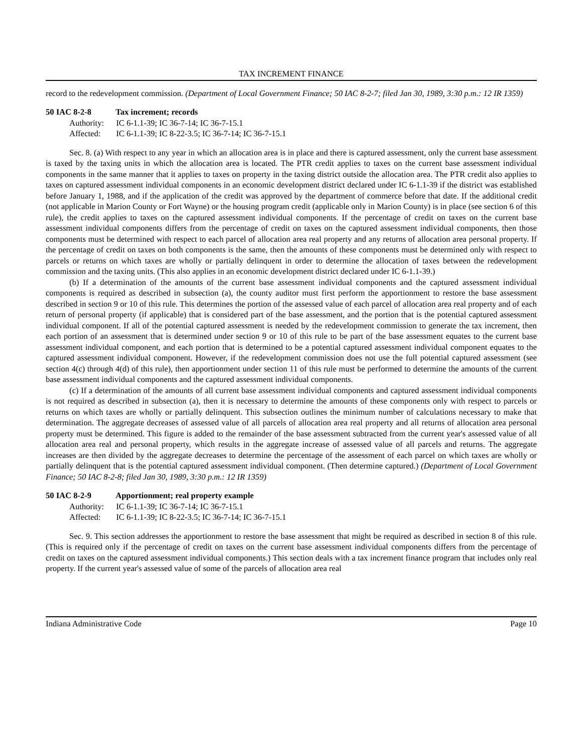TAX INCREMENT FINANCE
record to the redevelopment commission. (Department of Local Government Finance; 50 IAC 8-2-7; filed Jan 30, 1989, 3:30 p.m.: 12 IR 1359)
50 IAC 8-2-8 Tax increment; records
Authority: IC 6-1.1-39; IC 36-7-14; IC 36-7-15.1
Affected: IC 6-1.1-39; IC 8-22-3.5; IC 36-7-14; IC 36-7-15.1
Sec. 8. (a) With respect to any year in which an allocation area is in place and there is captured assessment, only the current base assessment is taxed by the taxing units in which the allocation area is located. The PTR credit applies to taxes on the current base assessment individual components in the same manner that it applies to taxes on property in the taxing district outside the allocation area. The PTR credit also applies to taxes on captured assessment individual components in an economic development district declared under IC 6-1.1-39 if the district was established before January 1, 1988, and if the application of the credit was approved by the department of commerce before that date. If the additional credit (not applicable in Marion County or Fort Wayne) or the housing program credit (applicable only in Marion County) is in place (see section 6 of this rule), the credit applies to taxes on the captured assessment individual components. If the percentage of credit on taxes on the current base assessment individual components differs from the percentage of credit on taxes on the captured assessment individual components, then those components must be determined with respect to each parcel of allocation area real property and any returns of allocation area personal property. If the percentage of credit on taxes on both components is the same, then the amounts of these components must be determined only with respect to parcels or returns on which taxes are wholly or partially delinquent in order to determine the allocation of taxes between the redevelopment commission and the taxing units. (This also applies in an economic development district declared under IC 6-1.1-39.)
(b) If a determination of the amounts of the current base assessment individual components and the captured assessment individual components is required as described in subsection (a), the county auditor must first perform the apportionment to restore the base assessment described in section 9 or 10 of this rule. This determines the portion of the assessed value of each parcel of allocation area real property and of each return of personal property (if applicable) that is considered part of the base assessment, and the portion that is the potential captured assessment individual component. If all of the potential captured assessment is needed by the redevelopment commission to generate the tax increment, then each portion of an assessment that is determined under section 9 or 10 of this rule to be part of the base assessment equates to the current base assessment individual component, and each portion that is determined to be a potential captured assessment individual component equates to the captured assessment individual component. However, if the redevelopment commission does not use the full potential captured assessment (see section 4(c) through 4(d) of this rule), then apportionment under section 11 of this rule must be performed to determine the amounts of the current base assessment individual components and the captured assessment individual components.
(c) If a determination of the amounts of all current base assessment individual components and captured assessment individual components is not required as described in subsection (a), then it is necessary to determine the amounts of these components only with respect to parcels or returns on which taxes are wholly or partially delinquent. This subsection outlines the minimum number of calculations necessary to make that determination. The aggregate decreases of assessed value of all parcels of allocation area real property and all returns of allocation area personal property must be determined. This figure is added to the remainder of the base assessment subtracted from the current year's assessed value of all allocation area real and personal property, which results in the aggregate increase of assessed value of all parcels and returns. The aggregate increases are then divided by the aggregate decreases to determine the percentage of the assessment of each parcel on which taxes are wholly or partially delinquent that is the potential captured assessment individual component. (Then determine captured.) (Department of Local Government Finance; 50 IAC 8-2-8; filed Jan 30, 1989, 3:30 p.m.: 12 IR 1359)
50 IAC 8-2-9 Apportionment; real property example
Authority: IC 6-1.1-39; IC 36-7-14; IC 36-7-15.1
Affected: IC 6-1.1-39; IC 8-22-3.5; IC 36-7-14; IC 36-7-15.1
Sec. 9. This section addresses the apportionment to restore the base assessment that might be required as described in section 8 of this rule. (This is required only if the percentage of credit on taxes on the current base assessment individual components differs from the percentage of credit on taxes on the captured assessment individual components.) This section deals with a tax increment finance program that includes only real property. If the current year's assessed value of some of the parcels of allocation area real
Indiana Administrative Code Page 10